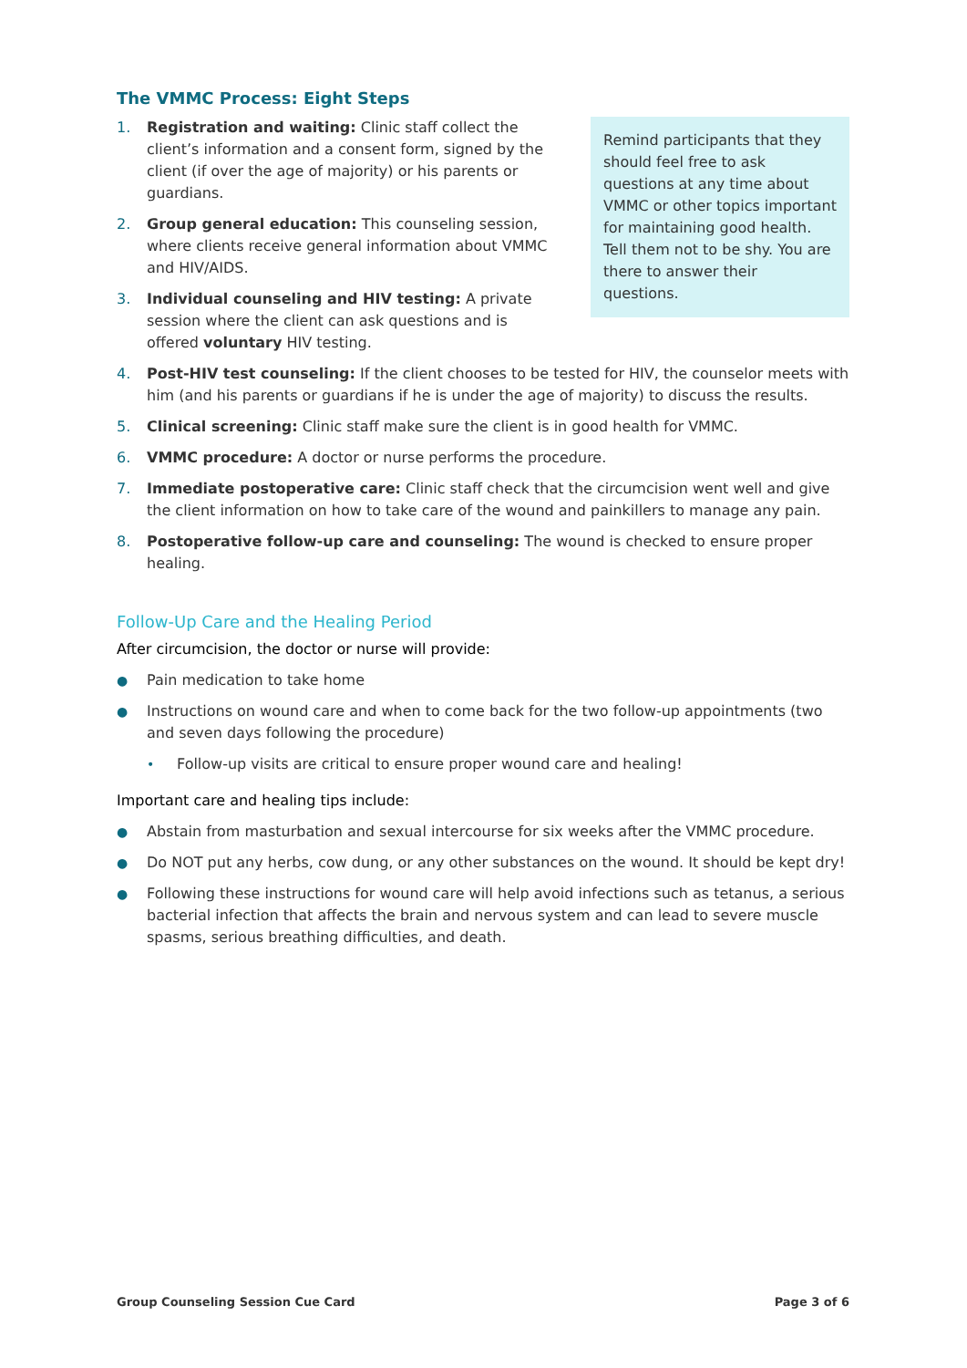The VMMC Process: Eight Steps
Remind participants that they should feel free to ask questions at any time about VMMC or other topics important for maintaining good health. Tell them not to be shy. You are there to answer their questions.
1. Registration and waiting: Clinic staff collect the client’s information and a consent form, signed by the client (if over the age of majority) or his parents or guardians.
2. Group general education: This counseling session, where clients receive general information about VMMC and HIV/AIDS.
3. Individual counseling and HIV testing: A private session where the client can ask questions and is offered voluntary HIV testing.
4. Post-HIV test counseling: If the client chooses to be tested for HIV, the counselor meets with him (and his parents or guardians if he is under the age of majority) to discuss the results.
5. Clinical screening: Clinic staff make sure the client is in good health for VMMC.
6. VMMC procedure: A doctor or nurse performs the procedure.
7. Immediate postoperative care: Clinic staff check that the circumcision went well and give the client information on how to take care of the wound and painkillers to manage any pain.
8. Postoperative follow-up care and counseling: The wound is checked to ensure proper healing.
Follow-Up Care and the Healing Period
After circumcision, the doctor or nurse will provide:
● Pain medication to take home
● Instructions on wound care and when to come back for the two follow-up appointments (two and seven days following the procedure)
• Follow-up visits are critical to ensure proper wound care and healing!
Important care and healing tips include:
● Abstain from masturbation and sexual intercourse for six weeks after the VMMC procedure.
● Do NOT put any herbs, cow dung, or any other substances on the wound. It should be kept dry!
● Following these instructions for wound care will help avoid infections such as tetanus, a serious bacterial infection that affects the brain and nervous system and can lead to severe muscle spasms, serious breathing difficulties, and death.
Group Counseling Session Cue Card Page 3 of 6